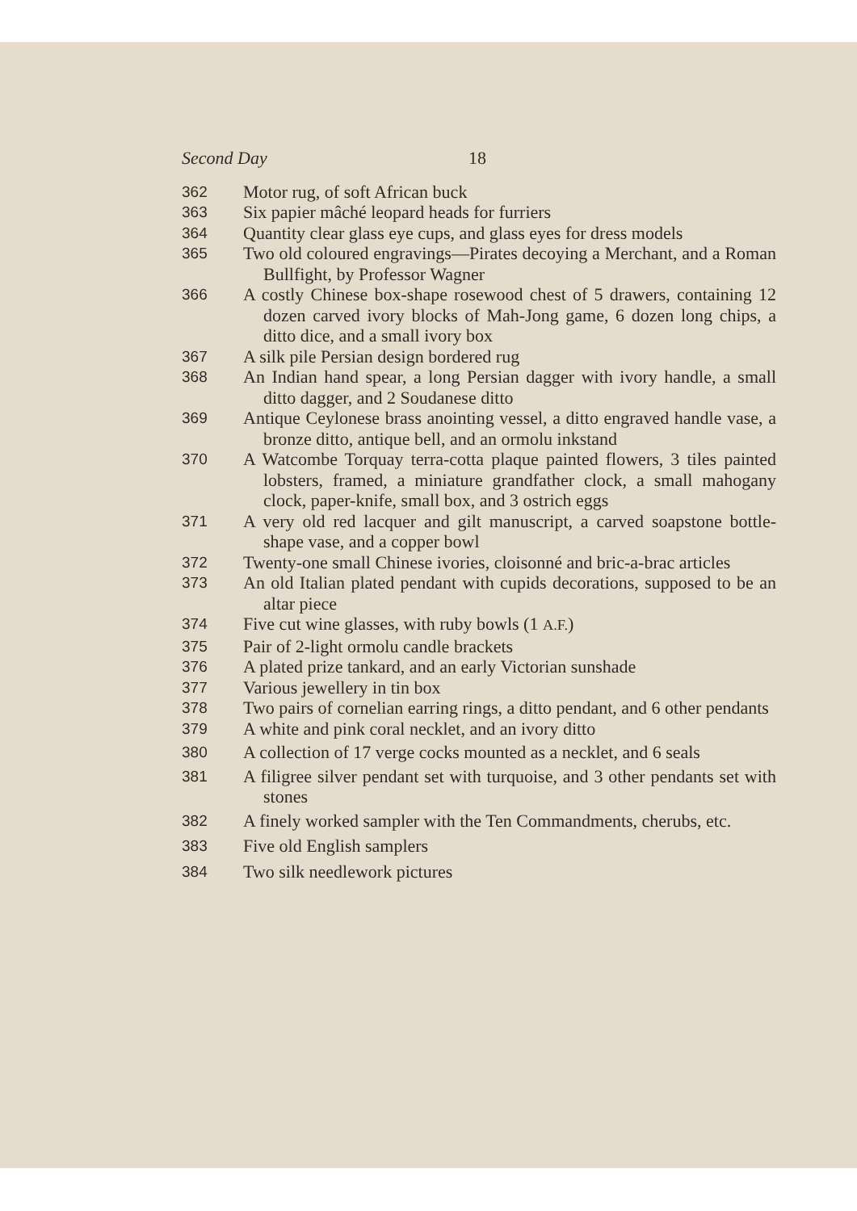Second Day 18
362 Motor rug, of soft African buck
363 Six papier mâché leopard heads for furriers
364 Quantity clear glass eye cups, and glass eyes for dress models
365 Two old coloured engravings—Pirates decoying a Merchant, and a Roman Bullfight, by Professor Wagner
366 A costly Chinese box-shape rosewood chest of 5 drawers, containing 12 dozen carved ivory blocks of Mah-Jong game, 6 dozen long chips, a ditto dice, and a small ivory box
367 A silk pile Persian design bordered rug
368 An Indian hand spear, a long Persian dagger with ivory handle, a small ditto dagger, and 2 Soudanese ditto
369 Antique Ceylonese brass anointing vessel, a ditto engraved handle vase, a bronze ditto, antique bell, and an ormolu inkstand
370 A Watcombe Torquay terra-cotta plaque painted flowers, 3 tiles painted lobsters, framed, a miniature grandfather clock, a small mahogany clock, paper-knife, small box, and 3 ostrich eggs
371 A very old red lacquer and gilt manuscript, a carved soapstone bottle-shape vase, and a copper bowl
372 Twenty-one small Chinese ivories, cloisonné and bric-a-brac articles
373 An old Italian plated pendant with cupids decorations, supposed to be an altar piece
374 Five cut wine glasses, with ruby bowls (1 A.F.)
375 Pair of 2-light ormolu candle brackets
376 A plated prize tankard, and an early Victorian sunshade
377 Various jewellery in tin box
378 Two pairs of cornelian earring rings, a ditto pendant, and 6 other pendants
379 A white and pink coral necklet, and an ivory ditto
380 A collection of 17 verge cocks mounted as a necklet, and 6 seals
381 A filigree silver pendant set with turquoise, and 3 other pendants set with stones
382 A finely worked sampler with the Ten Commandments, cherubs, etc.
383 Five old English samplers
384 Two silk needlework pictures